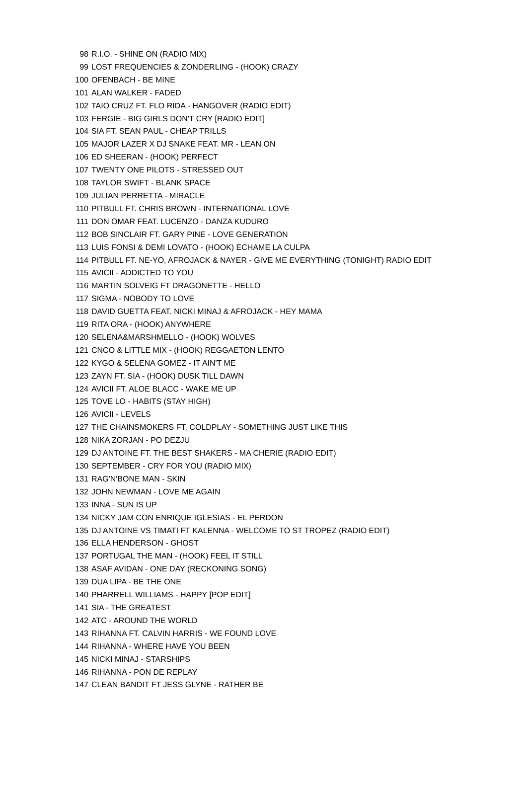| 98 | R.I.O. - SHINE ON (RADIO MIX) |
| 99 | LOST FREQUENCIES & ZONDERLING - (HOOK) CRAZY |
| 100 | OFENBACH - BE MINE |
| 101 | ALAN WALKER - FADED |
| 102 | TAIO CRUZ FT. FLO RIDA - HANGOVER (RADIO EDIT) |
| 103 | FERGIE - BIG GIRLS DON'T CRY [RADIO EDIT] |
| 104 | SIA FT. SEAN PAUL - CHEAP TRILLS |
| 105 | MAJOR LAZER X DJ SNAKE FEAT. MR - LEAN ON |
| 106 | ED SHEERAN - (HOOK) PERFECT |
| 107 | TWENTY ONE PILOTS - STRESSED OUT |
| 108 | TAYLOR SWIFT - BLANK SPACE |
| 109 | JULIAN PERRETTA - MIRACLE |
| 110 | PITBULL FT. CHRIS BROWN - INTERNATIONAL LOVE |
| 111 | DON OMAR FEAT. LUCENZO - DANZA KUDURO |
| 112 | BOB SINCLAIR FT. GARY PINE - LOVE GENERATION |
| 113 | LUIS FONSI & DEMI LOVATO - (HOOK) ECHAME LA CULPA |
| 114 | PITBULL FT. NE-YO, AFROJACK & NAYER - GIVE ME EVERYTHING (TONIGHT) RADIO EDIT |
| 115 | AVICII - ADDICTED TO YOU |
| 116 | MARTIN SOLVEIG FT DRAGONETTE - HELLO |
| 117 | SIGMA - NOBODY TO LOVE |
| 118 | DAVID GUETTA FEAT. NICKI MINAJ & AFROJACK - HEY MAMA |
| 119 | RITA ORA - (HOOK) ANYWHERE |
| 120 | SELENA&MARSHMELLO - (HOOK) WOLVES |
| 121 | CNCO & LITTLE MIX - (HOOK) REGGAETON LENTO |
| 122 | KYGO & SELENA GOMEZ - IT AIN'T ME |
| 123 | ZAYN FT. SIA - (HOOK) DUSK TILL DAWN |
| 124 | AVICII FT. ALOE BLACC - WAKE ME UP |
| 125 | TOVE LO - HABITS (STAY HIGH) |
| 126 | AVICII - LEVELS |
| 127 | THE CHAINSMOKERS FT. COLDPLAY - SOMETHING JUST LIKE THIS |
| 128 | NIKA ZORJAN - PO DEZJU |
| 129 | DJ ANTOINE FT. THE BEST SHAKERS - MA CHERIE (RADIO EDIT) |
| 130 | SEPTEMBER - CRY FOR YOU (RADIO MIX) |
| 131 | RAG'N'BONE MAN - SKIN |
| 132 | JOHN NEWMAN - LOVE ME AGAIN |
| 133 | INNA - SUN IS UP |
| 134 | NICKY JAM CON ENRIQUE IGLESIAS - EL PERDON |
| 135 | DJ ANTOINE VS TIMATI FT KALENNA - WELCOME TO ST TROPEZ (RADIO EDIT) |
| 136 | ELLA HENDERSON - GHOST |
| 137 | PORTUGAL THE MAN - (HOOK) FEEL IT STILL |
| 138 | ASAF AVIDAN - ONE DAY (RECKONING SONG) |
| 139 | DUA LIPA - BE THE ONE |
| 140 | PHARRELL WILLIAMS - HAPPY [POP EDIT] |
| 141 | SIA - THE GREATEST |
| 142 | ATC - AROUND THE WORLD |
| 143 | RIHANNA FT. CALVIN HARRIS - WE FOUND LOVE |
| 144 | RIHANNA - WHERE HAVE YOU BEEN |
| 145 | NICKI MINAJ - STARSHIPS |
| 146 | RIHANNA - PON DE REPLAY |
| 147 | CLEAN BANDIT FT JESS GLYNE - RATHER BE |